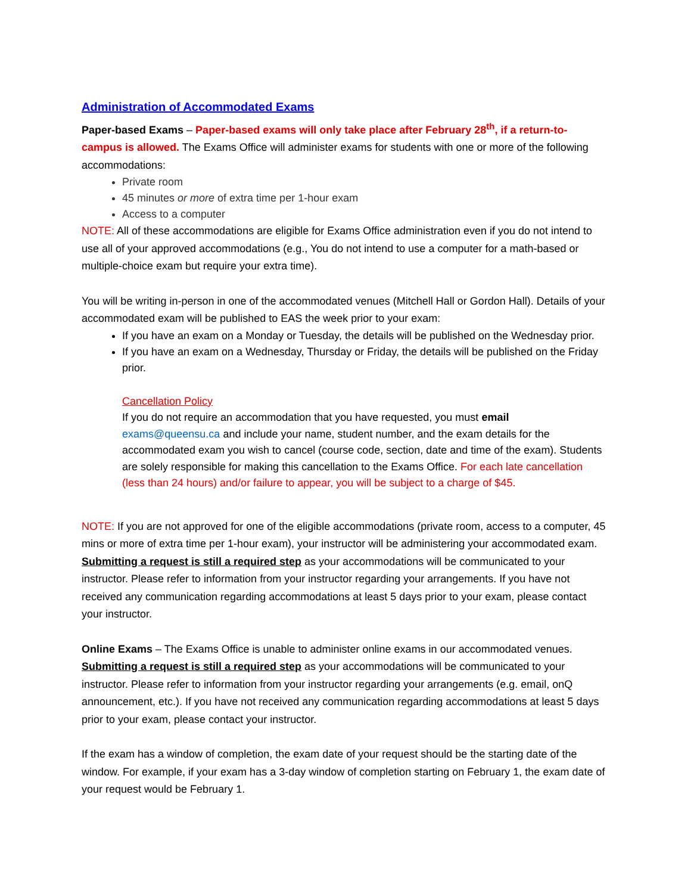Administration of Accommodated Exams
Paper-based Exams – Paper-based exams will only take place after February 28<sup>th</sup>, if a return-to-campus is allowed. The Exams Office will administer exams for students with one or more of the following accommodations:
Private room
45 minutes or more of extra time per 1-hour exam
Access to a computer
NOTE: All of these accommodations are eligible for Exams Office administration even if you do not intend to use all of your approved accommodations (e.g., You do not intend to use a computer for a math-based or multiple-choice exam but require your extra time).
You will be writing in-person in one of the accommodated venues (Mitchell Hall or Gordon Hall). Details of your accommodated exam will be published to EAS the week prior to your exam:
If you have an exam on a Monday or Tuesday, the details will be published on the Wednesday prior.
If you have an exam on a Wednesday, Thursday or Friday, the details will be published on the Friday prior.
Cancellation Policy
If you do not require an accommodation that you have requested, you must email exams@queensu.ca and include your name, student number, and the exam details for the accommodated exam you wish to cancel (course code, section, date and time of the exam). Students are solely responsible for making this cancellation to the Exams Office. For each late cancellation (less than 24 hours) and/or failure to appear, you will be subject to a charge of $45.
NOTE: If you are not approved for one of the eligible accommodations (private room, access to a computer, 45 mins or more of extra time per 1-hour exam), your instructor will be administering your accommodated exam. Submitting a request is still a required step as your accommodations will be communicated to your instructor. Please refer to information from your instructor regarding your arrangements. If you have not received any communication regarding accommodations at least 5 days prior to your exam, please contact your instructor.
Online Exams – The Exams Office is unable to administer online exams in our accommodated venues. Submitting a request is still a required step as your accommodations will be communicated to your instructor. Please refer to information from your instructor regarding your arrangements (e.g. email, onQ announcement, etc.). If you have not received any communication regarding accommodations at least 5 days prior to your exam, please contact your instructor.
If the exam has a window of completion, the exam date of your request should be the starting date of the window. For example, if your exam has a 3-day window of completion starting on February 1, the exam date of your request would be February 1.